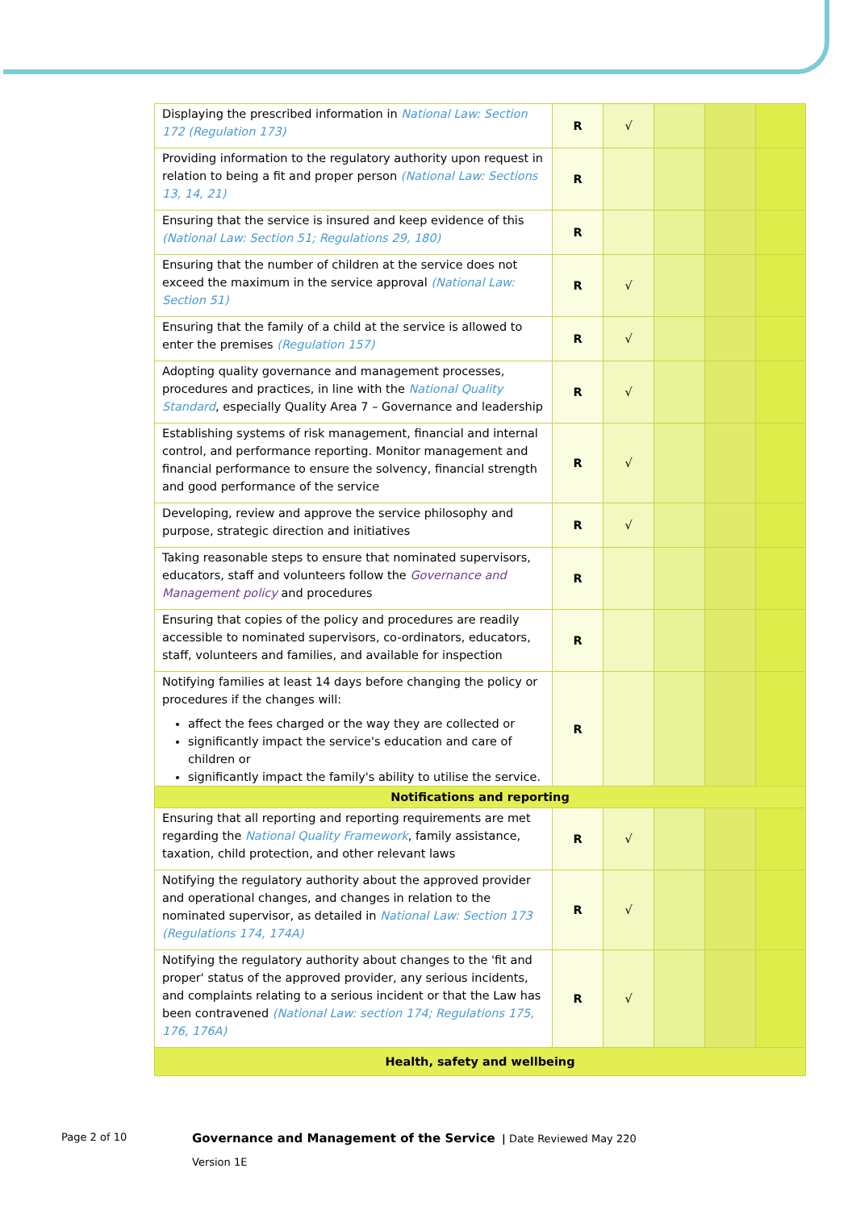| Displaying the prescribed information in National Law: Section 172 (Regulation 173) | R | √ | | | |
| Providing information to the regulatory authority upon request in relation to being a fit and proper person (National Law: Sections 13, 14, 21) | R | | | | |
| Ensuring that the service is insured and keep evidence of this (National Law: Section 51; Regulations 29, 180) | R | | | | |
| Ensuring that the number of children at the service does not exceed the maximum in the service approval (National Law: Section 51) | R | √ | | | |
| Ensuring that the family of a child at the service is allowed to enter the premises (Regulation 157) | R | √ | | | |
| Adopting quality governance and management processes, procedures and practices, in line with the National Quality Standard , especially Quality Area 7 – Governance and leadership | R | √ | | | |
| Establishing systems of risk management, financial and internal control, and performance reporting. Monitor management and financial performance to ensure the solvency, financial strength and good performance of the service | R | √ | | | |
| Developing, review and approve the service philosophy and purpose, strategic direction and initiatives | R | √ | | | |
| Taking reasonable steps to ensure that nominated supervisors, educators, staff and volunteers follow the Governance and Management policy and procedures | R | | | | |
| Ensuring that copies of the policy and procedures are readily accessible to nominated supervisors, co-ordinators, educators, staff, volunteers and families, and available for inspection | R | | | | |
| Notifying families at least 14 days before changing the policy or procedures if the changes will: affect the fees charged or the way they are collected or significantly impact the service's education and care of children or significantly impact the family's ability to utilise the service. | R | | | | |
| Notifications and reporting | | | | | |
| Ensuring that all reporting and reporting requirements are met regarding the National Quality Framework , family assistance, taxation, child protection, and other relevant laws | R | √ | | | |
| Notifying the regulatory authority about the approved provider and operational changes, and changes in relation to the nominated supervisor, as detailed in National Law: Section 173 (Regulations 174, 174A) | R | √ | | | |
| Notifying the regulatory authority about changes to the 'fit and proper' status of the approved provider, any serious incidents, and complaints relating to a serious incident or that the Law has been contravened (National Law: section 174; Regulations 175, 176, 176A) | R | √ | | | |
| Health, safety and wellbeing | | | | | |
Page 2 of 10
Governance and Management of the Service | Date Reviewed May 220
Version 1E